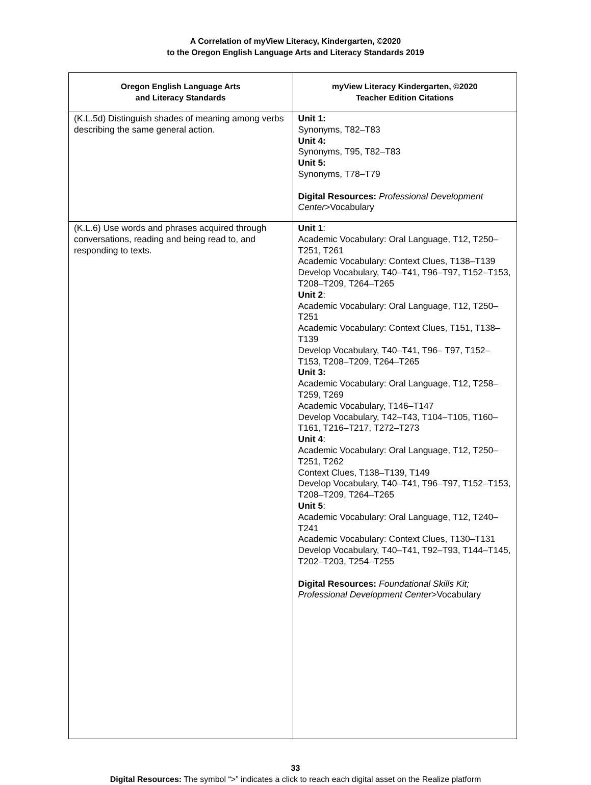A Correlation of myView Literacy, Kindergarten, ©2020
to the Oregon English Language Arts and Literacy Standards 2019
| Oregon English Language Arts and Literacy Standards | myView Literacy Kindergarten, ©2020 Teacher Edition Citations |
| --- | --- |
| (K.L.5d) Distinguish shades of meaning among verbs describing the same general action. | Unit 1: Synonyms, T82–T83 Unit 4: Synonyms, T95, T82–T83 Unit 5: Synonyms, T78–T79 Digital Resources: Professional Development Center >Vocabulary |
| (K.L.6) Use words and phrases acquired through conversations, reading and being read to, and responding to texts. | Unit 1 : Academic Vocabulary: Oral Language, T12, T250–T251, T261 Academic Vocabulary: Context Clues, T138–T139 Develop Vocabulary, T40–T41, T96–T97, T152–T153, T208–T209, T264–T265 Unit 2 : Academic Vocabulary: Oral Language, T12, T250–T251 Academic Vocabulary: Context Clues, T151, T138–T139 Develop Vocabulary, T40–T41, T96– T97, T152–T153, T208–T209, T264–T265 Unit 3: Academic Vocabulary: Oral Language, T12, T258–T259, T269 Academic Vocabulary, T146–T147 Develop Vocabulary, T42–T43, T104–T105, T160–T161, T216–T217, T272–T273 Unit 4 : Academic Vocabulary: Oral Language, T12, T250–T251, T262 Context Clues, T138–T139, T149 Develop Vocabulary, T40–T41, T96–T97, T152–T153, T208–T209, T264–T265 Unit 5 : Academic Vocabulary: Oral Language, T12, T240–T241 Academic Vocabulary: Context Clues, T130–T131 Develop Vocabulary, T40–T41, T92–T93, T144–T145, T202–T203, T254–T255 Digital Resources: Foundational Skills Kit; Professional Development Center >Vocabulary |
33
Digital Resources: The symbol “>” indicates a click to reach each digital asset on the Realize platform